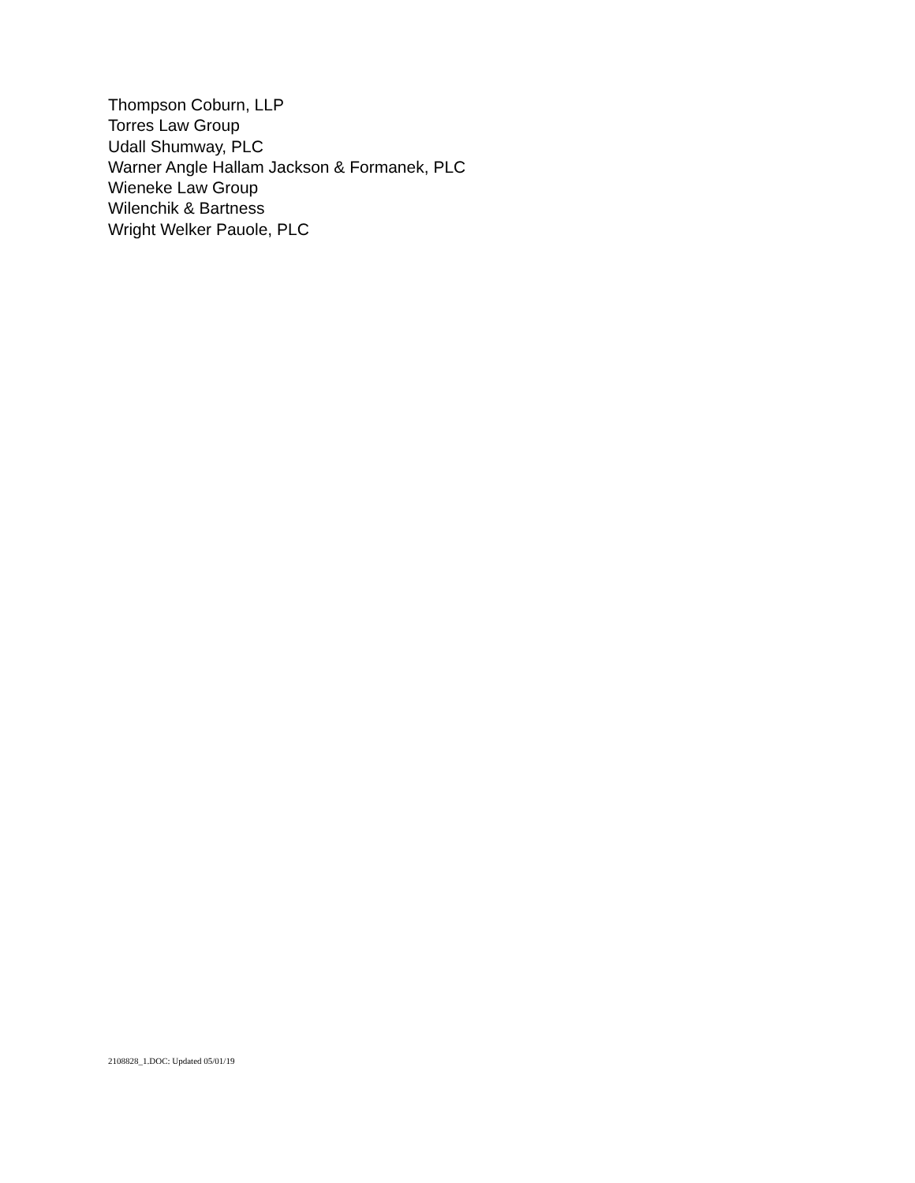Thompson Coburn, LLP
Torres Law Group
Udall Shumway, PLC
Warner Angle Hallam Jackson & Formanek, PLC
Wieneke Law Group
Wilenchik & Bartness
Wright Welker Pauole, PLC
2108828_1.DOC: Updated 05/01/19